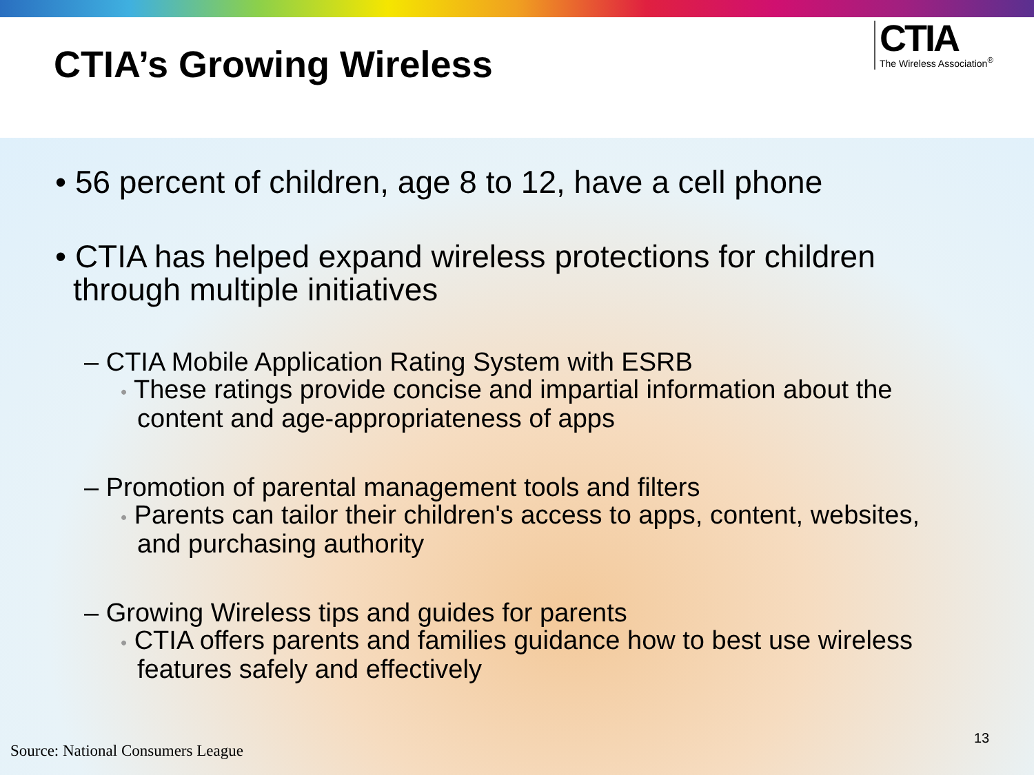CTIA’s Growing Wireless
CTIA
The Wireless Association<sup>®</sup>
• 56 percent of children, age 8 to 12, have a cell phone
• CTIA has helped expand wireless protections for children through multiple initiatives
– CTIA Mobile Application Rating System with ESRB
• These ratings provide concise and impartial information about the content and age-appropriateness of apps
– Promotion of parental management tools and filters
• Parents can tailor their children's access to apps, content, websites, and purchasing authority
– Growing Wireless tips and guides for parents
• CTIA offers parents and families guidance how to best use wireless features safely and effectively
Source: National Consumers League
13